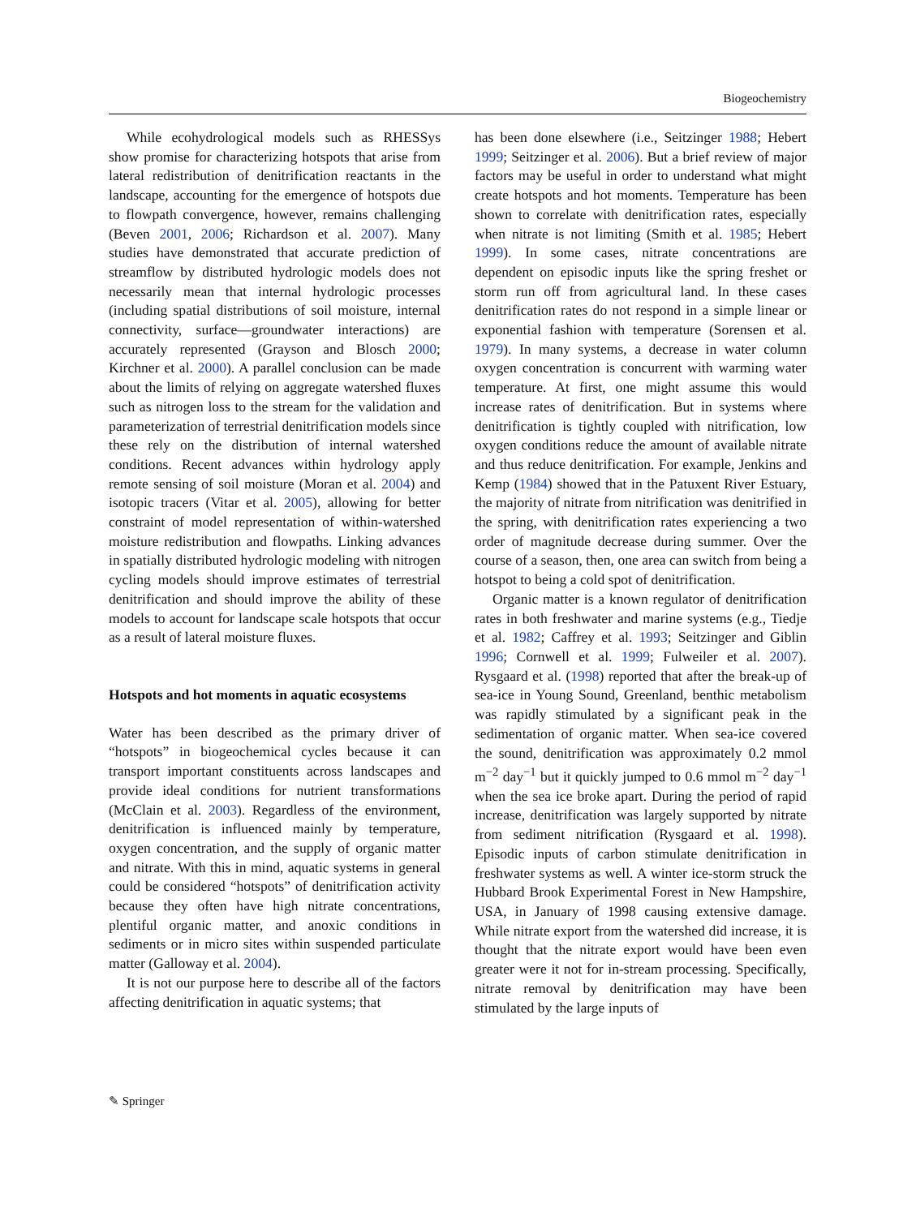Biogeochemistry
While ecohydrological models such as RHESSys show promise for characterizing hotspots that arise from lateral redistribution of denitrification reactants in the landscape, accounting for the emergence of hotspots due to flowpath convergence, however, remains challenging (Beven 2001, 2006; Richardson et al. 2007). Many studies have demonstrated that accurate prediction of streamflow by distributed hydrologic models does not necessarily mean that internal hydrologic processes (including spatial distributions of soil moisture, internal connectivity, surface—groundwater interactions) are accurately represented (Grayson and Blosch 2000; Kirchner et al. 2000). A parallel conclusion can be made about the limits of relying on aggregate watershed fluxes such as nitrogen loss to the stream for the validation and parameterization of terrestrial denitrification models since these rely on the distribution of internal watershed conditions. Recent advances within hydrology apply remote sensing of soil moisture (Moran et al. 2004) and isotopic tracers (Vitar et al. 2005), allowing for better constraint of model representation of within-watershed moisture redistribution and flowpaths. Linking advances in spatially distributed hydrologic modeling with nitrogen cycling models should improve estimates of terrestrial denitrification and should improve the ability of these models to account for landscape scale hotspots that occur as a result of lateral moisture fluxes.
Hotspots and hot moments in aquatic ecosystems
Water has been described as the primary driver of “hotspots” in biogeochemical cycles because it can transport important constituents across landscapes and provide ideal conditions for nutrient transformations (McClain et al. 2003). Regardless of the environment, denitrification is influenced mainly by temperature, oxygen concentration, and the supply of organic matter and nitrate. With this in mind, aquatic systems in general could be considered “hotspots” of denitrification activity because they often have high nitrate concentrations, plentiful organic matter, and anoxic conditions in sediments or in micro sites within suspended particulate matter (Galloway et al. 2004).
It is not our purpose here to describe all of the factors affecting denitrification in aquatic systems; that
has been done elsewhere (i.e., Seitzinger 1988; Hebert 1999; Seitzinger et al. 2006). But a brief review of major factors may be useful in order to understand what might create hotspots and hot moments. Temperature has been shown to correlate with denitrification rates, especially when nitrate is not limiting (Smith et al. 1985; Hebert 1999). In some cases, nitrate concentrations are dependent on episodic inputs like the spring freshet or storm run off from agricultural land. In these cases denitrification rates do not respond in a simple linear or exponential fashion with temperature (Sorensen et al. 1979). In many systems, a decrease in water column oxygen concentration is concurrent with warming water temperature. At first, one might assume this would increase rates of denitrification. But in systems where denitrification is tightly coupled with nitrification, low oxygen conditions reduce the amount of available nitrate and thus reduce denitrification. For example, Jenkins and Kemp (1984) showed that in the Patuxent River Estuary, the majority of nitrate from nitrification was denitrified in the spring, with denitrification rates experiencing a two order of magnitude decrease during summer. Over the course of a season, then, one area can switch from being a hotspot to being a cold spot of denitrification.
Organic matter is a known regulator of denitrification rates in both freshwater and marine systems (e.g., Tiedje et al. 1982; Caffrey et al. 1993; Seitzinger and Giblin 1996; Cornwell et al. 1999; Fulweiler et al. 2007). Rysgaard et al. (1998) reported that after the break-up of sea-ice in Young Sound, Greenland, benthic metabolism was rapidly stimulated by a significant peak in the sedimentation of organic matter. When sea-ice covered the sound, denitrification was approximately 0.2 mmol m<sup>−2</sup> day<sup>−1</sup> but it quickly jumped to 0.6 mmol m<sup>−2</sup> day<sup>−1</sup> when the sea ice broke apart. During the period of rapid increase, denitrification was largely supported by nitrate from sediment nitrification (Rysgaard et al. 1998). Episodic inputs of carbon stimulate denitrification in freshwater systems as well. A winter ice-storm struck the Hubbard Brook Experimental Forest in New Hampshire, USA, in January of 1998 causing extensive damage. While nitrate export from the watershed did increase, it is thought that the nitrate export would have been even greater were it not for in-stream processing. Specifically, nitrate removal by denitrification may have been stimulated by the large inputs of
✎ Springer